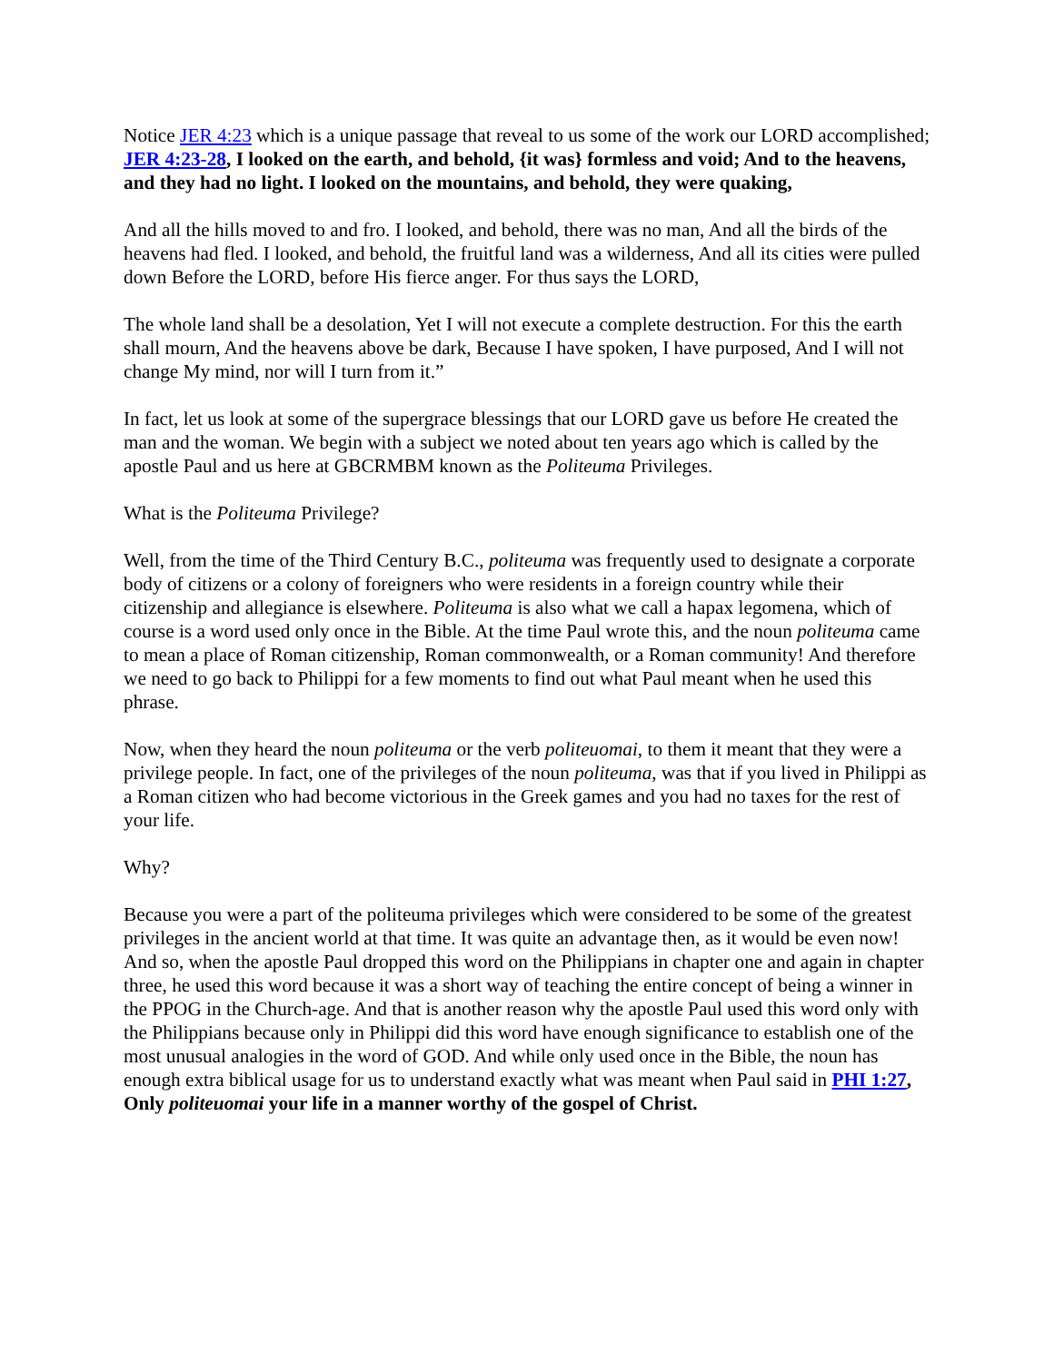Notice JER 4:23 which is a unique passage that reveal to us some of the work our LORD accomplished; JER 4:23-28, I looked on the earth, and behold, {it was} formless and void; And to the heavens, and they had no light. I looked on the mountains, and behold, they were quaking,
And all the hills moved to and fro. I looked, and behold, there was no man, And all the birds of the heavens had fled. I looked, and behold, the fruitful land was a wilderness, And all its cities were pulled down Before the LORD, before His fierce anger. For thus says the LORD,
The whole land shall be a desolation, Yet I will not execute a complete destruction. For this the earth shall mourn, And the heavens above be dark, Because I have spoken, I have purposed, And I will not change My mind, nor will I turn from it.”
In fact, let us look at some of the supergrace blessings that our LORD gave us before He created the man and the woman. We begin with a subject we noted about ten years ago which is called by the apostle Paul and us here at GBCRMBM known as the Politeuma Privileges.
What is the Politeuma Privilege?
Well, from the time of the Third Century B.C., politeuma was frequently used to designate a corporate body of citizens or a colony of foreigners who were residents in a foreign country while their citizenship and allegiance is elsewhere. Politeuma is also what we call a hapax legomena, which of course is a word used only once in the Bible. At the time Paul wrote this, and the noun politeuma came to mean a place of Roman citizenship, Roman commonwealth, or a Roman community! And therefore we need to go back to Philippi for a few moments to find out what Paul meant when he used this phrase.
Now, when they heard the noun politeuma or the verb politeuomai, to them it meant that they were a privilege people. In fact, one of the privileges of the noun politeuma, was that if you lived in Philippi as a Roman citizen who had become victorious in the Greek games and you had no taxes for the rest of your life.
Why?
Because you were a part of the politeuma privileges which were considered to be some of the greatest privileges in the ancient world at that time. It was quite an advantage then, as it would be even now! And so, when the apostle Paul dropped this word on the Philippians in chapter one and again in chapter three, he used this word because it was a short way of teaching the entire concept of being a winner in the PPOG in the Church-age. And that is another reason why the apostle Paul used this word only with the Philippians because only in Philippi did this word have enough significance to establish one of the most unusual analogies in the word of GOD. And while only used once in the Bible, the noun has enough extra biblical usage for us to understand exactly what was meant when Paul said in PHI 1:27, Only politeuomai your life in a manner worthy of the gospel of Christ.